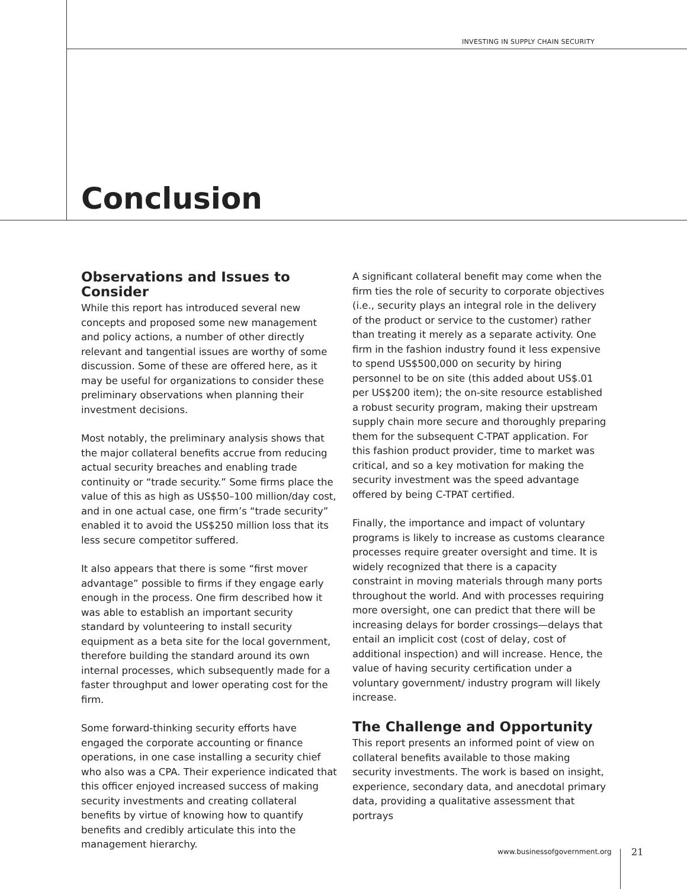INVESTING IN SUPPLY CHAIN SECURITY
Conclusion
Observations and Issues to Consider
While this report has introduced several new concepts and proposed some new management and policy actions, a number of other directly relevant and tangential issues are worthy of some discussion. Some of these are offered here, as it may be useful for organizations to consider these preliminary observations when planning their investment decisions.
Most notably, the preliminary analysis shows that the major collateral benefits accrue from reducing actual security breaches and enabling trade continuity or “trade security.” Some firms place the value of this as high as US$50–100 million/day cost, and in one actual case, one firm’s “trade security” enabled it to avoid the US$250 million loss that its less secure competitor suffered.
It also appears that there is some “first mover advantage” possible to firms if they engage early enough in the process. One firm described how it was able to establish an important security standard by volunteering to install security equipment as a beta site for the local government, therefore building the standard around its own internal processes, which subsequently made for a faster throughput and lower operating cost for the firm.
Some forward-thinking security efforts have engaged the corporate accounting or finance operations, in one case installing a security chief who also was a CPA. Their experience indicated that this officer enjoyed increased success of making security investments and creating collateral benefits by virtue of knowing how to quantify benefits and credibly articulate this into the management hierarchy.
A significant collateral benefit may come when the firm ties the role of security to corporate objectives (i.e., security plays an integral role in the delivery of the product or service to the customer) rather than treating it merely as a separate activity. One firm in the fashion industry found it less expensive to spend US$500,000 on security by hiring personnel to be on site (this added about US$.01 per US$200 item); the on-site resource established a robust security program, making their upstream supply chain more secure and thoroughly preparing them for the subsequent C-TPAT application. For this fashion product provider, time to market was critical, and so a key motivation for making the security investment was the speed advantage offered by being C-TPAT certified.
Finally, the importance and impact of voluntary programs is likely to increase as customs clearance processes require greater oversight and time. It is widely recognized that there is a capacity constraint in moving materials through many ports throughout the world. And with processes requiring more oversight, one can predict that there will be increasing delays for border crossings—delays that entail an implicit cost (cost of delay, cost of additional inspection) and will increase. Hence, the value of having security certification under a voluntary government/ industry program will likely increase.
The Challenge and Opportunity
This report presents an informed point of view on collateral benefits available to those making security investments. The work is based on insight, experience, secondary data, and anecdotal primary data, providing a qualitative assessment that portrays
www.businessofgovernment.org 21